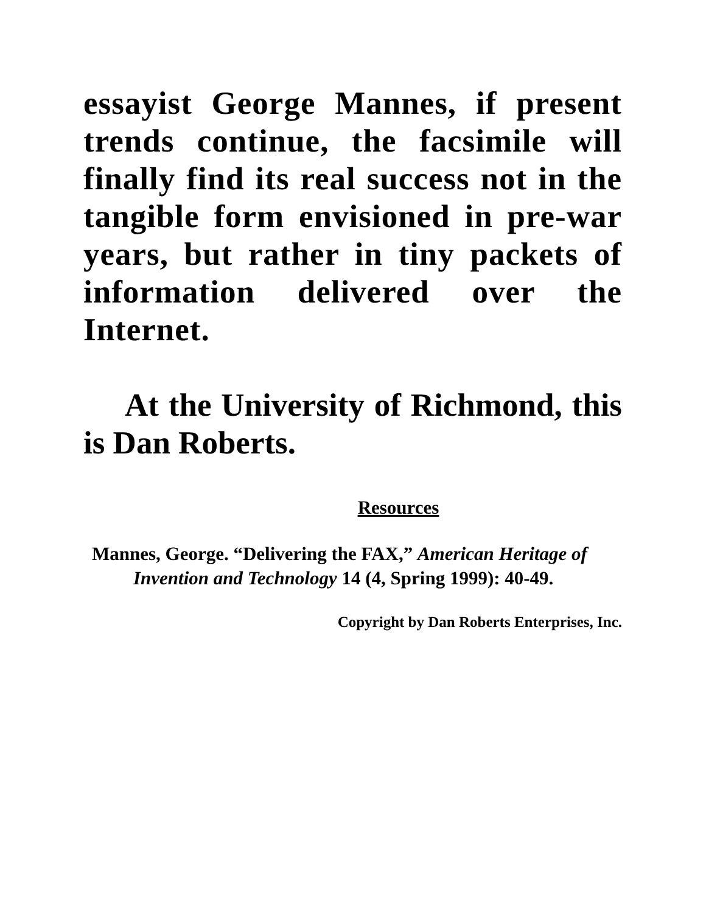essayist George Mannes, if present trends continue, the facsimile will finally find its real success not in the tangible form envisioned in pre-war years, but rather in tiny packets of information delivered over the Internet.
At the University of Richmond, this is Dan Roberts.
Resources
Mannes, George. “Delivering the FAX,” American Heritage of Invention and Technology 14 (4, Spring 1999): 40-49.
Copyright by Dan Roberts Enterprises, Inc.